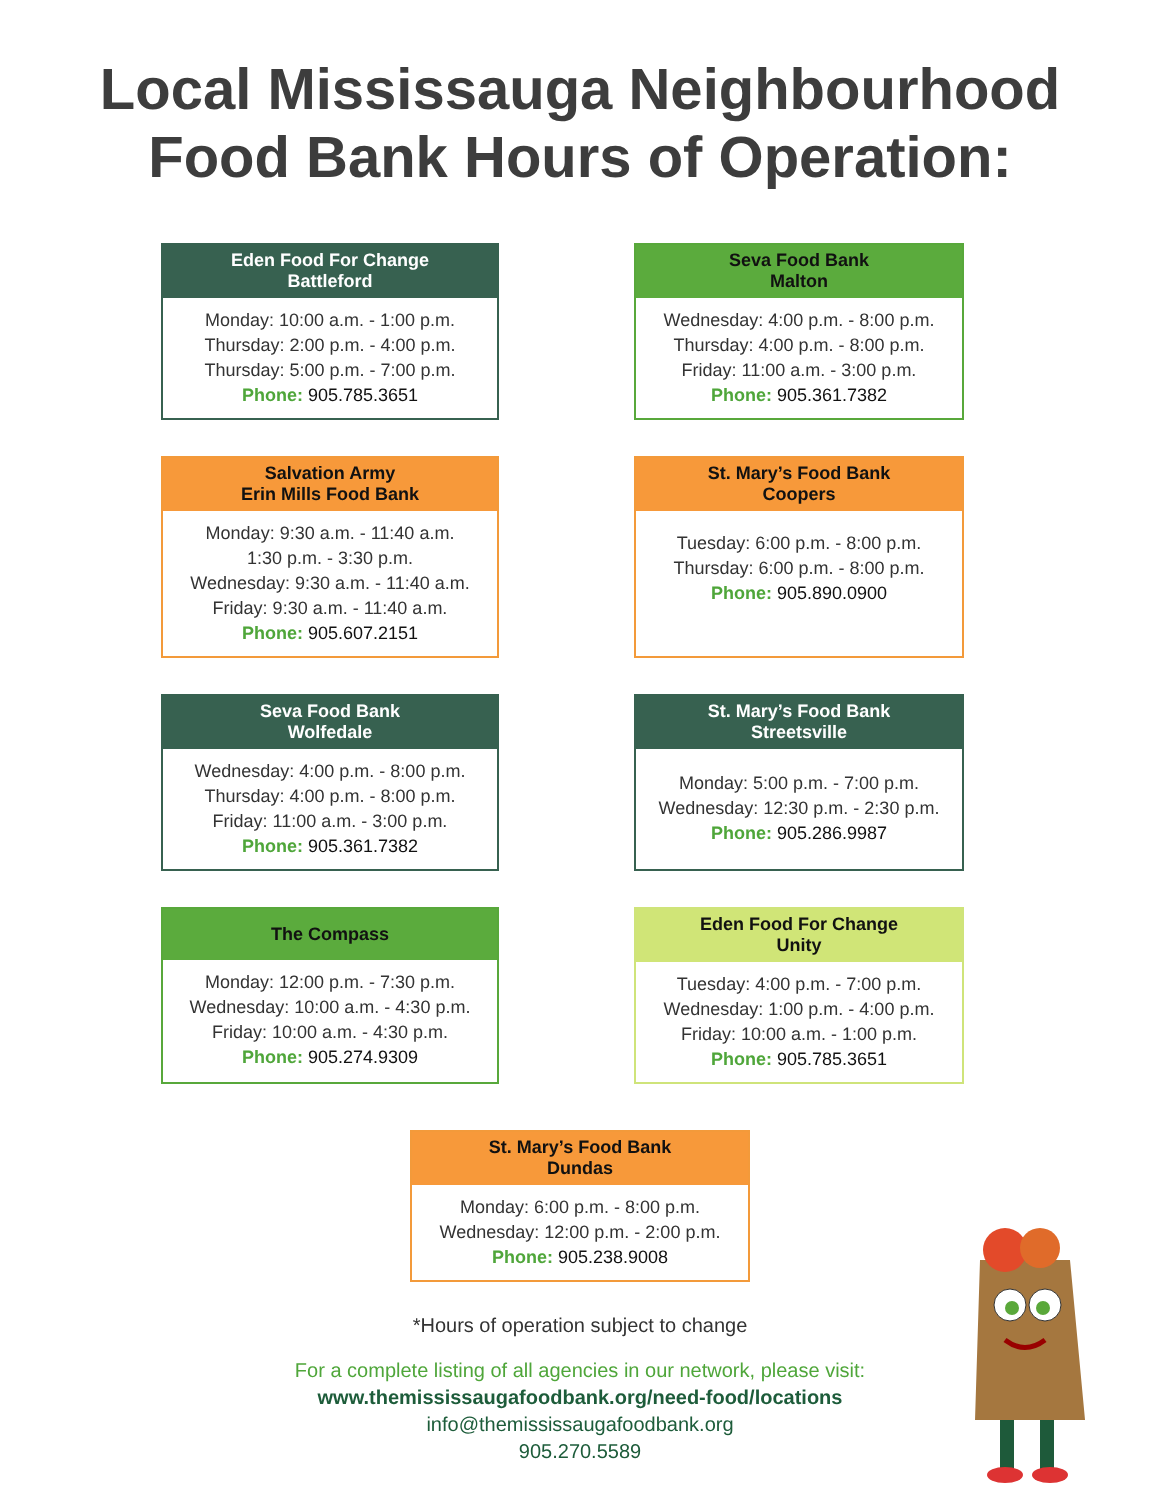Local Mississauga Neighbourhood
Food Bank Hours of Operation:
Eden Food For Change
Battleford
Monday: 10:00 a.m. - 1:00 p.m.
Thursday: 2:00 p.m. - 4:00 p.m.
Thursday: 5:00 p.m. - 7:00 p.m.
Phone: 905.785.3651
Seva Food Bank
Malton
Wednesday: 4:00 p.m. - 8:00 p.m.
Thursday: 4:00 p.m. - 8:00 p.m.
Friday: 11:00 a.m. - 3:00 p.m.
Phone: 905.361.7382
Salvation Army
Erin Mills Food Bank
Monday: 9:30 a.m. - 11:40 a.m.
1:30 p.m. - 3:30 p.m.
Wednesday: 9:30 a.m. - 11:40 a.m.
Friday: 9:30 a.m. - 11:40 a.m.
Phone: 905.607.2151
St. Mary’s Food Bank
Coopers
Tuesday: 6:00 p.m. - 8:00 p.m.
Thursday: 6:00 p.m. - 8:00 p.m.
Phone: 905.890.0900
Seva Food Bank
Wolfedale
Wednesday: 4:00 p.m. - 8:00 p.m.
Thursday: 4:00 p.m. - 8:00 p.m.
Friday: 11:00 a.m. - 3:00 p.m.
Phone: 905.361.7382
St. Mary’s Food Bank
Streetsville
Monday: 5:00 p.m. - 7:00 p.m.
Wednesday: 12:30 p.m. - 2:30 p.m.
Phone: 905.286.9987
The Compass
Monday: 12:00 p.m. - 7:30 p.m.
Wednesday: 10:00 a.m. - 4:30 p.m.
Friday: 10:00 a.m. - 4:30 p.m.
Phone: 905.274.9309
Eden Food For Change
Unity
Tuesday: 4:00 p.m. - 7:00 p.m.
Wednesday: 1:00 p.m. - 4:00 p.m.
Friday: 10:00 a.m. - 1:00 p.m.
Phone: 905.785.3651
St. Mary’s Food Bank
Dundas
Monday: 6:00 p.m. - 8:00 p.m.
Wednesday: 12:00 p.m. - 2:00 p.m.
Phone: 905.238.9008
*Hours of operation subject to change
For a complete listing of all agencies in our network, please visit:
www.themississaugafoodbank.org/need-food/locations
info@themississaugafoodbank.org
905.270.5589